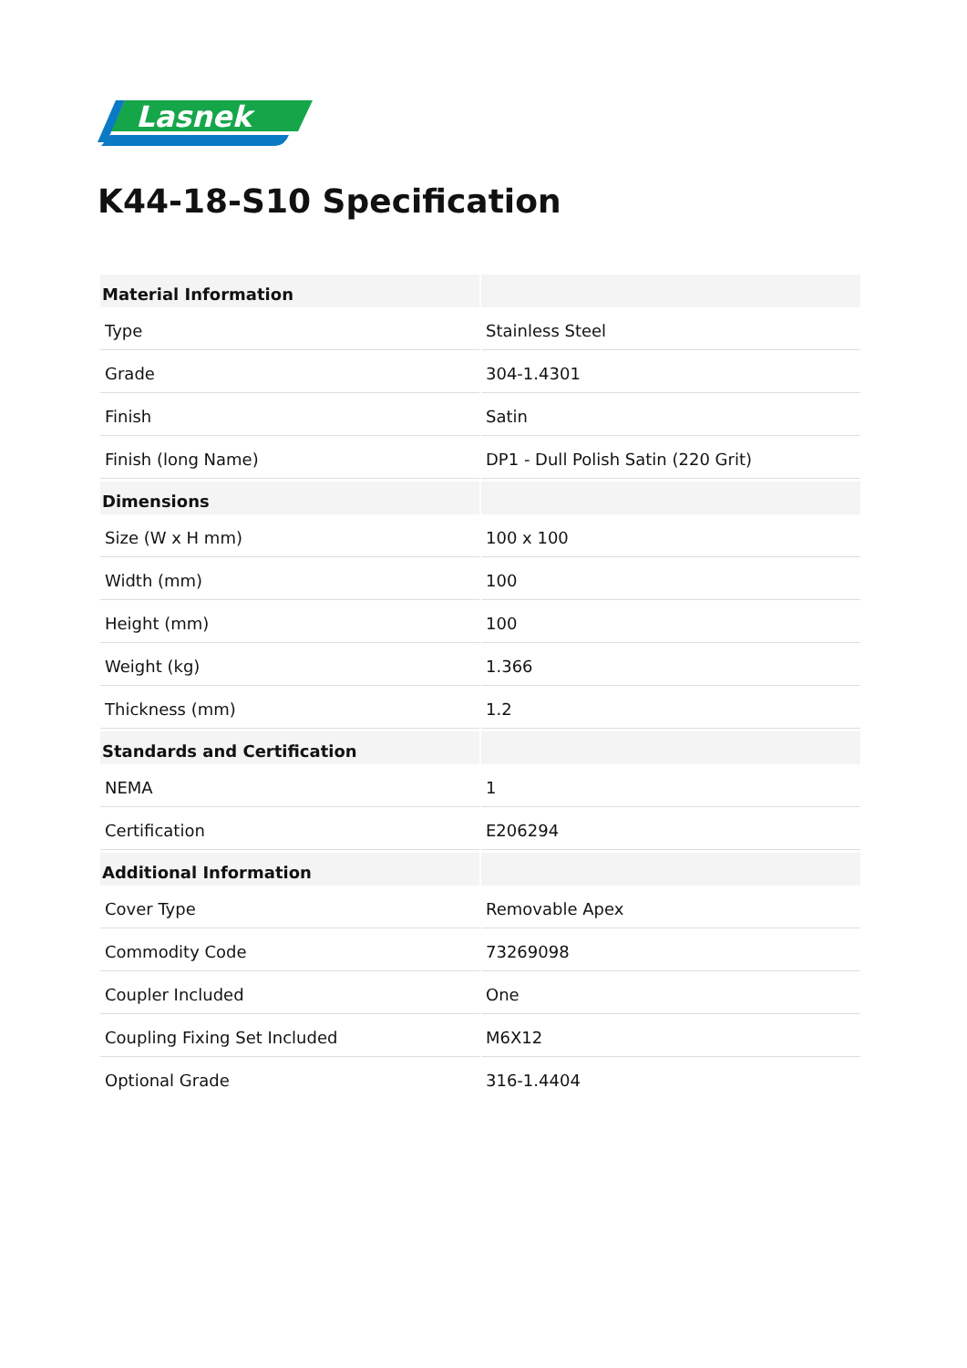Lasnek
K44-18-S10 Specification
| Material Information | |
| --- | --- |
| Type | Stainless Steel |
| Grade | 304-1.4301 |
| Finish | Satin |
| Finish (long Name) | DP1 - Dull Polish Satin (220 Grit) |
| Dimensions | |
| Size (W x H mm) | 100 x 100 |
| Width (mm) | 100 |
| Height (mm) | 100 |
| Weight (kg) | 1.366 |
| Thickness (mm) | 1.2 |
| Standards and Certification | |
| NEMA | 1 |
| Certification | E206294 |
| Additional Information | |
| Cover Type | Removable Apex |
| Commodity Code | 73269098 |
| Coupler Included | One |
| Coupling Fixing Set Included | M6X12 |
| Optional Grade | 316-1.4404 |